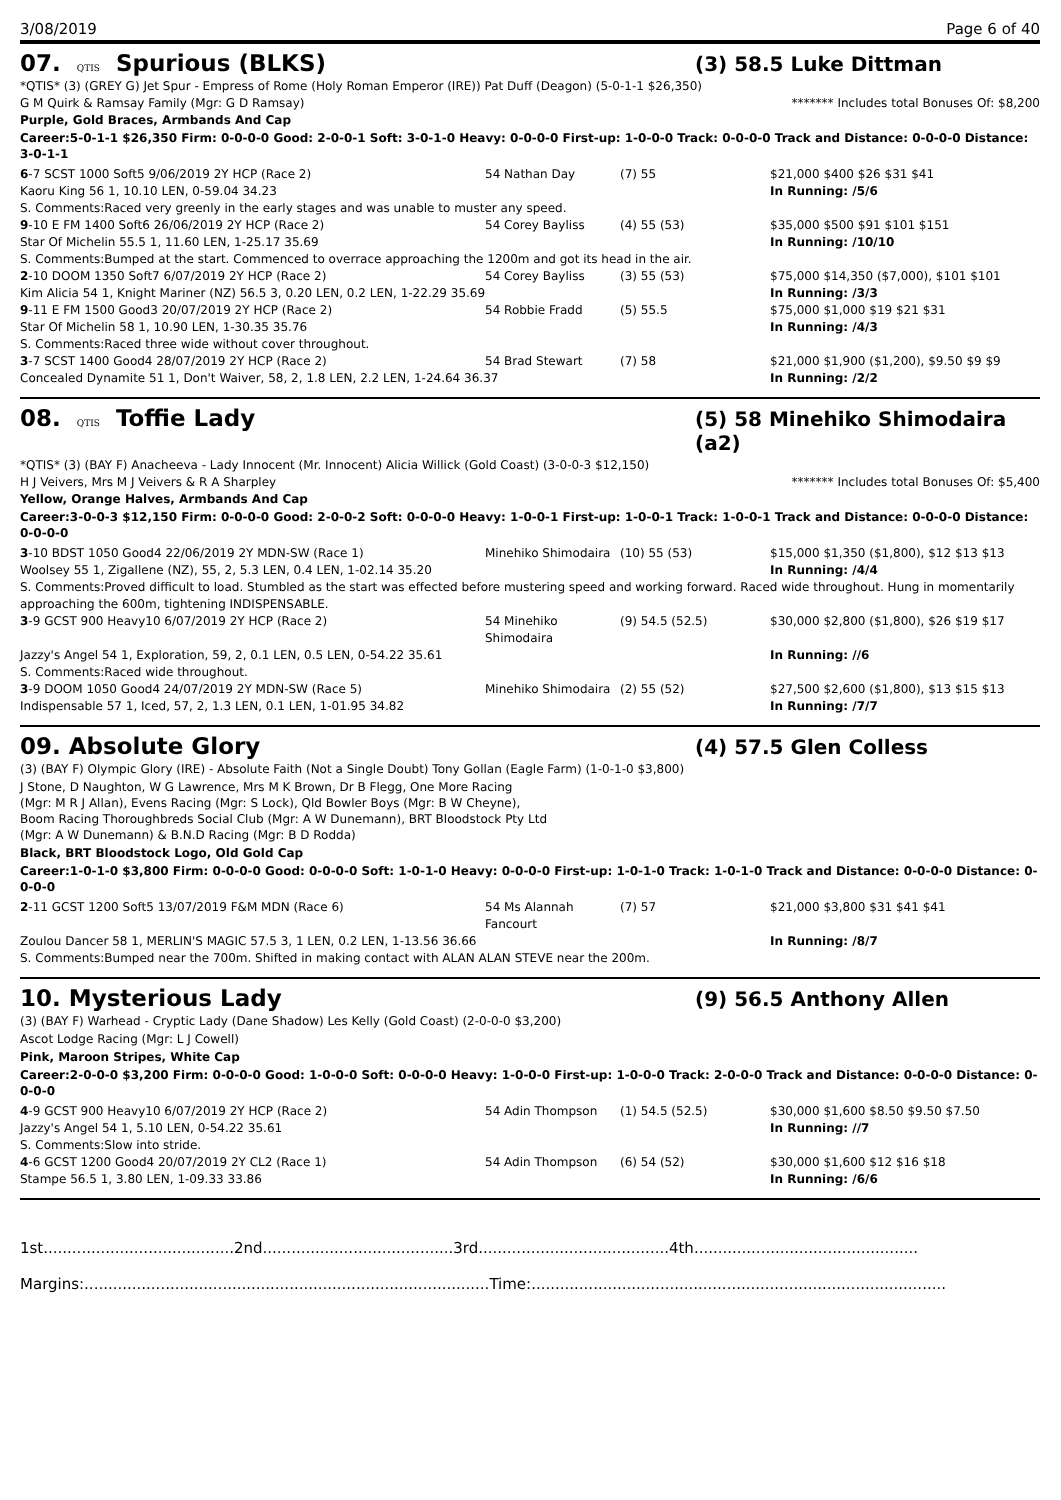3/08/2019 Page 6 of 40
07. QTIS Spurious (BLKS)
(3) 58.5 Luke Dittman
*QTIS* (3) (GREY G) Jet Spur - Empress of Rome (Holy Roman Emperor (IRE)) Pat Duff (Deagon) (5-0-1-1 $26,350)
G M Quirk & Ramsay Family (Mgr: G D Ramsay) ******* Includes total Bonuses Of: $8,200
Purple, Gold Braces, Armbands And Cap
Career:5-0-1-1 $26,350 Firm: 0-0-0-0 Good: 2-0-0-1 Soft: 3-0-1-0 Heavy: 0-0-0-0 First-up: 1-0-0-0 Track: 0-0-0-0 Track and Distance: 0-0-0-0 Distance: 3-0-1-1
| 6 -7 SCST 1000 Soft5 9/06/2019 2Y HCP (Race 2) | 54 Nathan Day | (7) 55 | $21,000 $400 $26 $31 $41 |
| Kaoru King 56 1, 10.10 LEN, 0-59.04 34.23 | | | In Running: /5/6 |
| S. Comments:Raced very greenly in the early stages and was unable to muster any speed. | | | |
| 9 -10 E FM 1400 Soft6 26/06/2019 2Y HCP (Race 2) | 54 Corey Bayliss | (4) 55 (53) | $35,000 $500 $91 $101 $151 |
| Star Of Michelin 55.5 1, 11.60 LEN, 1-25.17 35.69 | | | In Running: /10/10 |
| S. Comments:Bumped at the start. Commenced to overrace approaching the 1200m and got its head in the air. | | | |
| 2 -10 DOOM 1350 Soft7 6/07/2019 2Y HCP (Race 2) | 54 Corey Bayliss | (3) 55 (53) | $75,000 $14,350 ($7,000), $101 $101 |
| Kim Alicia 54 1, Knight Mariner (NZ) 56.5 3, 0.20 LEN, 0.2 LEN, 1-22.29 35.69 | | | In Running: /3/3 |
| 9 -11 E FM 1500 Good3 20/07/2019 2Y HCP (Race 2) | 54 Robbie Fradd | (5) 55.5 | $75,000 $1,000 $19 $21 $31 |
| Star Of Michelin 58 1, 10.90 LEN, 1-30.35 35.76 | | | In Running: /4/3 |
| S. Comments:Raced three wide without cover throughout. | | | |
| 3 -7 SCST 1400 Good4 28/07/2019 2Y HCP (Race 2) | 54 Brad Stewart | (7) 58 | $21,000 $1,900 ($1,200), $9.50 $9 $9 |
| Concealed Dynamite 51 1, Don't Waiver, 58, 2, 1.8 LEN, 2.2 LEN, 1-24.64 36.37 | | | In Running: /2/2 |
08. QTIS Toffie Lady
(5) 58 Minehiko Shimodaira (a2)
*QTIS* (3) (BAY F) Anacheeva - Lady Innocent (Mr. Innocent) Alicia Willick (Gold Coast) (3-0-0-3 $12,150)
H J Veivers, Mrs M J Veivers & R A Sharpley ******* Includes total Bonuses Of: $5,400
Yellow, Orange Halves, Armbands And Cap
Career:3-0-0-3 $12,150 Firm: 0-0-0-0 Good: 2-0-0-2 Soft: 0-0-0-0 Heavy: 1-0-0-1 First-up: 1-0-0-1 Track: 1-0-0-1 Track and Distance: 0-0-0-0 Distance: 0-0-0-0
| 3 -10 BDST 1050 Good4 22/06/2019 2Y MDN-SW (Race 1) | Minehiko Shimodaira | (10) 55 (53) | $15,000 $1,350 ($1,800), $12 $13 $13 |
| Woolsey 55 1, Zigallene (NZ), 55, 2, 5.3 LEN, 0.4 LEN, 1-02.14 35.20 | | | In Running: /4/4 |
| S. Comments:Proved difficult to load. Stumbled as the start was effected before mustering speed and working forward. Raced wide throughout. Hung in momentarily approaching the 600m, tightening INDISPENSABLE. | | | |
| 3 -9 GCST 900 Heavy10 6/07/2019 2Y HCP (Race 2) | 54 Minehiko Shimodaira | (9) 54.5 (52.5) | $30,000 $2,800 ($1,800), $26 $19 $17 |
| Jazzy's Angel 54 1, Exploration, 59, 2, 0.1 LEN, 0.5 LEN, 0-54.22 35.61 | | | In Running: //6 |
| S. Comments:Raced wide throughout. | | | |
| 3 -9 DOOM 1050 Good4 24/07/2019 2Y MDN-SW (Race 5) | Minehiko Shimodaira | (2) 55 (52) | $27,500 $2,600 ($1,800), $13 $15 $13 |
| Indispensable 57 1, Iced, 57, 2, 1.3 LEN, 0.1 LEN, 1-01.95 34.82 | | | In Running: /7/7 |
09. Absolute Glory
(4) 57.5 Glen Colless
(3) (BAY F) Olympic Glory (IRE) - Absolute Faith (Not a Single Doubt) Tony Gollan (Eagle Farm) (1-0-1-0 $3,800)
J Stone, D Naughton, W G Lawrence, Mrs M K Brown, Dr B Flegg, One More Racing
(Mgr: M R J Allan), Evens Racing (Mgr: S Lock), Qld Bowler Boys (Mgr: B W Cheyne),
Boom Racing Thoroughbreds Social Club (Mgr: A W Dunemann), BRT Bloodstock Pty Ltd
(Mgr: A W Dunemann) & B.N.D Racing (Mgr: B D Rodda)
Black, BRT Bloodstock Logo, Old Gold Cap
Career:1-0-1-0 $3,800 Firm: 0-0-0-0 Good: 0-0-0-0 Soft: 1-0-1-0 Heavy: 0-0-0-0 First-up: 1-0-1-0 Track: 1-0-1-0 Track and Distance: 0-0-0-0 Distance: 0-0-0-0
| 2 -11 GCST 1200 Soft5 13/07/2019 F&M MDN (Race 6) | 54 Ms Alannah Fancourt | (7) 57 | $21,000 $3,800 $31 $41 $41 |
| Zoulou Dancer 58 1, MERLIN'S MAGIC 57.5 3, 1 LEN, 0.2 LEN, 1-13.56 36.66 | | | In Running: /8/7 |
| S. Comments:Bumped near the 700m. Shifted in making contact with ALAN ALAN STEVE near the 200m. | | | |
10. Mysterious Lady
(9) 56.5 Anthony Allen
(3) (BAY F) Warhead - Cryptic Lady (Dane Shadow) Les Kelly (Gold Coast) (2-0-0-0 $3,200)
Ascot Lodge Racing (Mgr: L J Cowell)
Pink, Maroon Stripes, White Cap
Career:2-0-0-0 $3,200 Firm: 0-0-0-0 Good: 1-0-0-0 Soft: 0-0-0-0 Heavy: 1-0-0-0 First-up: 1-0-0-0 Track: 2-0-0-0 Track and Distance: 0-0-0-0 Distance: 0-0-0-0
| 4 -9 GCST 900 Heavy10 6/07/2019 2Y HCP (Race 2) | 54 Adin Thompson | (1) 54.5 (52.5) | $30,000 $1,600 $8.50 $9.50 $7.50 |
| Jazzy's Angel 54 1, 5.10 LEN, 0-54.22 35.61 | | | In Running: //7 |
| S. Comments:Slow into stride. | | | |
| 4 -6 GCST 1200 Good4 20/07/2019 2Y CL2 (Race 1) | 54 Adin Thompson | (6) 54 (52) | $30,000 $1,600 $12 $16 $18 |
| Stampe 56.5 1, 3.80 LEN, 1-09.33 33.86 | | | In Running: /6/6 |
1st........................................2nd........................................3rd........................................4th...............................................
Margins:.....................................................................................Time:.......................................................................................